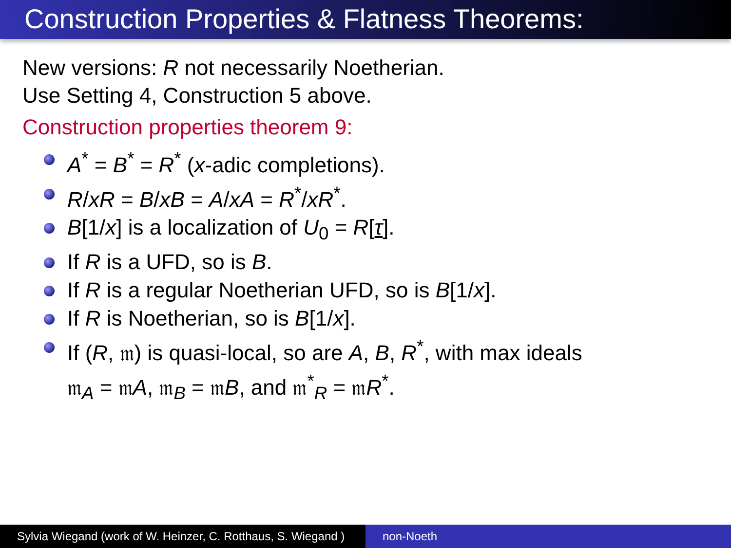Construction Properties & Flatness Theorems:
New versions: R not necessarily Noetherian.
Use Setting 4, Construction 5 above.
Construction properties theorem 9:
A<sup>*</sup> = B<sup>*</sup> = R<sup>*</sup> (x-adic completions).
R/xR = B/xB = A/xA = R<sup>*</sup>/xR<sup>*</sup>.
B[1/x] is a localization of U<sub>0</sub> = R[τ].
If R is a UFD, so is B.
If R is a regular Noetherian UFD, so is B[1/x].
If R is Noetherian, so is B[1/x].
If (R, 𝔪) is quasi-local, so are A, B, R<sup>*</sup>, with max ideals
𝔪<sub>A</sub> = 𝔪A, 𝔪<sub>B</sub> = 𝔪B, and 𝔪<sup>*</sup><sub>R</sub> = 𝔪R<sup>*</sup>.
Sylvia Wiegand (work of W. Heinzer, C. Rotthaus, S. Wiegand )
non-Noeth